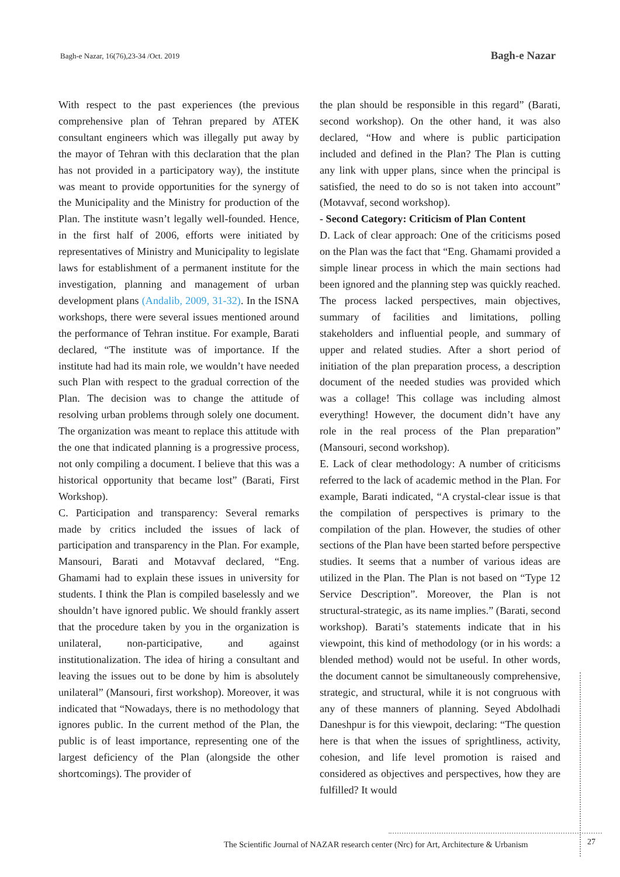Bagh-e Nazar, 16(76),23-34 /Oct. 2019
Bagh-e Nazar
With respect to the past experiences (the previous comprehensive plan of Tehran prepared by ATEK consultant engineers which was illegally put away by the mayor of Tehran with this declaration that the plan has not provided in a participatory way), the institute was meant to provide opportunities for the synergy of the Municipality and the Ministry for production of the Plan. The institute wasn’t legally well-founded. Hence, in the first half of 2006, efforts were initiated by representatives of Ministry and Municipality to legislate laws for establishment of a permanent institute for the investigation, planning and management of urban development plans (Andalib, 2009, 31-32). In the ISNA workshops, there were several issues mentioned around the performance of Tehran institue. For example, Barati declared, “The institute was of importance. If the institute had had its main role, we wouldn’t have needed such Plan with respect to the gradual correction of the Plan. The decision was to change the attitude of resolving urban problems through solely one document. The organization was meant to replace this attitude with the one that indicated planning is a progressive process, not only compiling a document. I believe that this was a historical opportunity that became lost” (Barati, First Workshop).
C. Participation and transparency: Several remarks made by critics included the issues of lack of participation and transparency in the Plan. For example, Mansouri, Barati and Motavvaf declared, “Eng. Ghamami had to explain these issues in university for students. I think the Plan is compiled baselessly and we shouldn’t have ignored public. We should frankly assert that the procedure taken by you in the organization is unilateral, non-participative, and against institutionalization. The idea of hiring a consultant and leaving the issues out to be done by him is absolutely unilateral” (Mansouri, first workshop). Moreover, it was indicated that “Nowadays, there is no methodology that ignores public. In the current method of the Plan, the public is of least importance, representing one of the largest deficiency of the Plan (alongside the other shortcomings). The provider of
the plan should be responsible in this regard” (Barati, second workshop). On the other hand, it was also declared, “How and where is public participation included and defined in the Plan? The Plan is cutting any link with upper plans, since when the principal is satisfied, the need to do so is not taken into account” (Motavvaf, second workshop).
- Second Category: Criticism of Plan Content
D. Lack of clear approach: One of the criticisms posed on the Plan was the fact that “Eng. Ghamami provided a simple linear process in which the main sections had been ignored and the planning step was quickly reached. The process lacked perspectives, main objectives, summary of facilities and limitations, polling stakeholders and influential people, and summary of upper and related studies. After a short period of initiation of the plan preparation process, a description document of the needed studies was provided which was a collage! This collage was including almost everything! However, the document didn’t have any role in the real process of the Plan preparation” (Mansouri, second workshop).
E. Lack of clear methodology: A number of criticisms referred to the lack of academic method in the Plan. For example, Barati indicated, “A crystal-clear issue is that the compilation of perspectives is primary to the compilation of the plan. However, the studies of other sections of the Plan have been started before perspective studies. It seems that a number of various ideas are utilized in the Plan. The Plan is not based on “Type 12 Service Description”. Moreover, the Plan is not structural-strategic, as its name implies.” (Barati, second workshop). Barati’s statements indicate that in his viewpoint, this kind of methodology (or in his words: a blended method) would not be useful. In other words, the document cannot be simultaneously comprehensive, strategic, and structural, while it is not congruous with any of these manners of planning. Seyed Abdolhadi Daneshpur is for this viewpoit, declaring: “The question here is that when the issues of sprightliness, activity, cohesion, and life level promotion is raised and considered as objectives and perspectives, how they are fulfilled? It would
The Scientific Journal of NAZAR research center (Nrc) for Art, Architecture & Urbanism
27